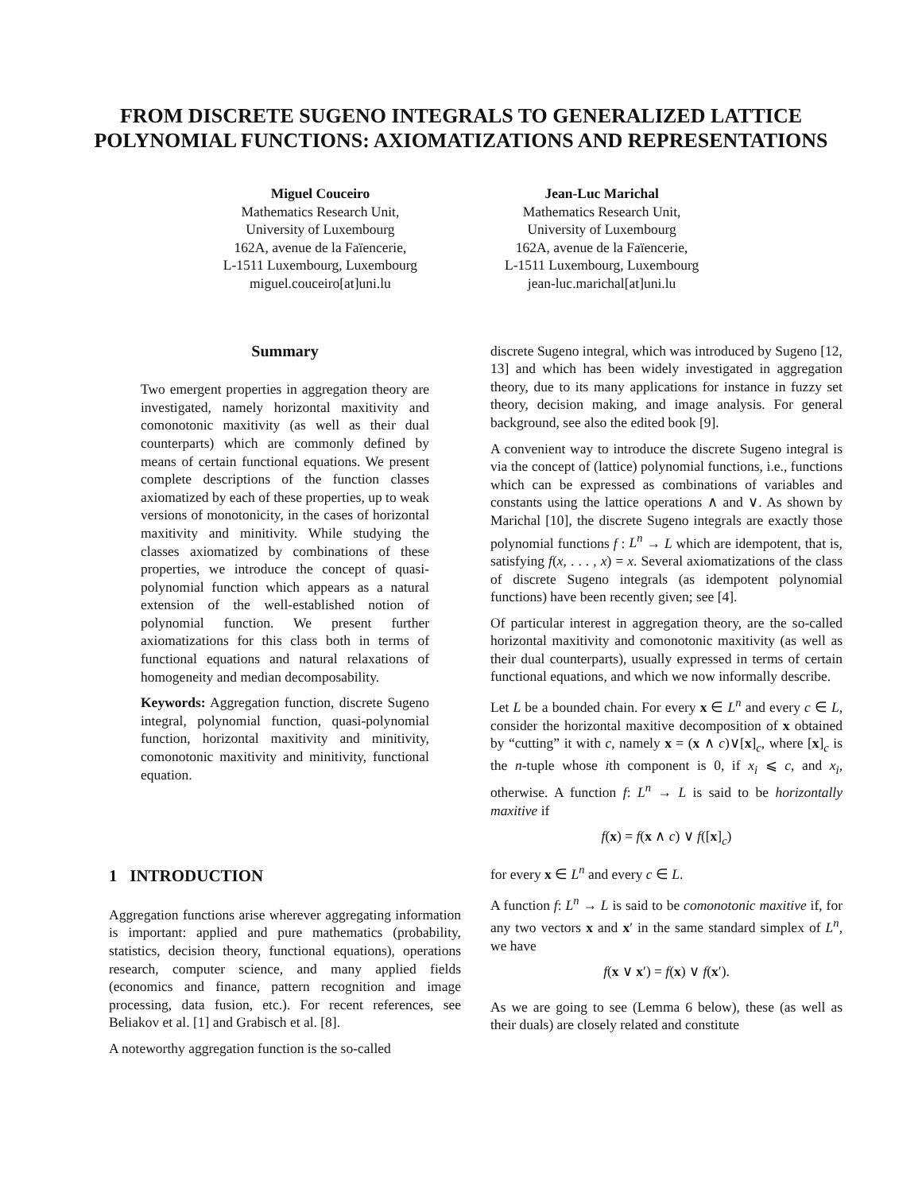FROM DISCRETE SUGENO INTEGRALS TO GENERALIZED LATTICE POLYNOMIAL FUNCTIONS: AXIOMATIZATIONS AND REPRESENTATIONS
Miguel Couceiro
Mathematics Research Unit,
University of Luxembourg
162A, avenue de la Faïencerie,
L-1511 Luxembourg, Luxembourg
miguel.couceiro[at]uni.lu
Jean-Luc Marichal
Mathematics Research Unit,
University of Luxembourg
162A, avenue de la Faïencerie,
L-1511 Luxembourg, Luxembourg
jean-luc.marichal[at]uni.lu
Summary
Two emergent properties in aggregation theory are investigated, namely horizontal maxitivity and comonotonic maxitivity (as well as their dual counterparts) which are commonly defined by means of certain functional equations. We present complete descriptions of the function classes axiomatized by each of these properties, up to weak versions of monotonicity, in the cases of horizontal maxitivity and minitivity. While studying the classes axiomatized by combinations of these properties, we introduce the concept of quasi-polynomial function which appears as a natural extension of the well-established notion of polynomial function. We present further axiomatizations for this class both in terms of functional equations and natural relaxations of homogeneity and median decomposability.
Keywords: Aggregation function, discrete Sugeno integral, polynomial function, quasi-polynomial function, horizontal maxitivity and minitivity, comonotonic maxitivity and minitivity, functional equation.
1 INTRODUCTION
Aggregation functions arise wherever aggregating information is important: applied and pure mathematics (probability, statistics, decision theory, functional equations), operations research, computer science, and many applied fields (economics and finance, pattern recognition and image processing, data fusion, etc.). For recent references, see Beliakov et al. [1] and Grabisch et al. [8].
A noteworthy aggregation function is the so-called
discrete Sugeno integral, which was introduced by Sugeno [12, 13] and which has been widely investigated in aggregation theory, due to its many applications for instance in fuzzy set theory, decision making, and image analysis. For general background, see also the edited book [9].
A convenient way to introduce the discrete Sugeno integral is via the concept of (lattice) polynomial functions, i.e., functions which can be expressed as combinations of variables and constants using the lattice operations ∧ and ∨. As shown by Marichal [10], the discrete Sugeno integrals are exactly those polynomial functions f : L<sup>n</sup> → L which are idempotent, that is, satisfying f(x, . . . , x) = x. Several axiomatizations of the class of discrete Sugeno integrals (as idempotent polynomial functions) have been recently given; see [4].
Of particular interest in aggregation theory, are the so-called horizontal maxitivity and comonotonic maxitivity (as well as their dual counterparts), usually expressed in terms of certain functional equations, and which we now informally describe.
Let L be a bounded chain. For every x ∈ L<sup>n</sup> and every c ∈ L, consider the horizontal maxitive decomposition of x obtained by “cutting” it with c, namely x = (x ∧ c)∨[x]<sub>c</sub>, where [x]<sub>c</sub> is the n-tuple whose ith component is 0, if x<sub>i</sub> ⩽ c, and x<sub>i</sub>, otherwise. A function f: L<sup>n</sup> → L is said to be horizontally maxitive if
f(x) = f(x ∧ c) ∨ f([x]<sub>c</sub>)
for every x ∈ L<sup>n</sup> and every c ∈ L.
A function f: L<sup>n</sup> → L is said to be comonotonic maxitive if, for any two vectors x and x′ in the same standard simplex of L<sup>n</sup>, we have
f(x ∨ x′) = f(x) ∨ f(x′).
As we are going to see (Lemma 6 below), these (as well as their duals) are closely related and constitute